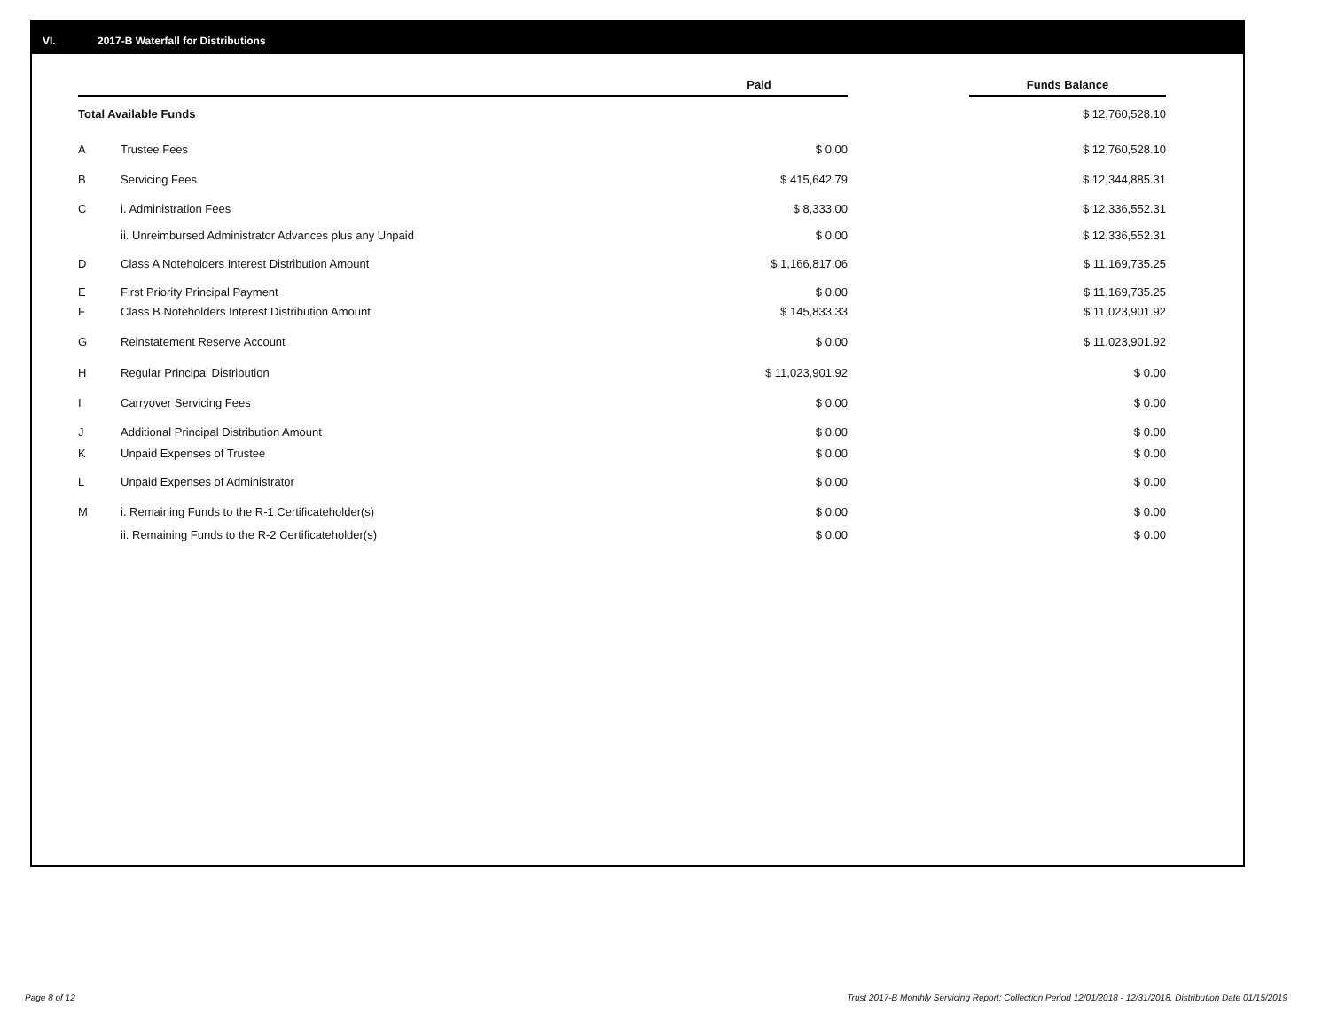VI. 2017-B Waterfall for Distributions
| | | Paid | | Funds Balance |
| --- | --- | --- | --- | --- |
| Total Available Funds | | | | $ 12,760,528.10 |
| A | Trustee Fees | $ 0.00 | | $ 12,760,528.10 |
| B | Servicing Fees | $ 415,642.79 | | $ 12,344,885.31 |
| C | i. Administration Fees | $ 8,333.00 | | $ 12,336,552.31 |
| | ii. Unreimbursed Administrator Advances plus any Unpaid | $ 0.00 | | $ 12,336,552.31 |
| D | Class A Noteholders Interest Distribution Amount | $ 1,166,817.06 | | $ 11,169,735.25 |
| E | First Priority Principal Payment | $ 0.00 | | $ 11,169,735.25 |
| F | Class B Noteholders Interest Distribution Amount | $ 145,833.33 | | $ 11,023,901.92 |
| G | Reinstatement Reserve Account | $ 0.00 | | $ 11,023,901.92 |
| H | Regular Principal Distribution | $ 11,023,901.92 | | $ 0.00 |
| I | Carryover Servicing Fees | $ 0.00 | | $ 0.00 |
| J | Additional Principal Distribution Amount | $ 0.00 | | $ 0.00 |
| K | Unpaid Expenses of Trustee | $ 0.00 | | $ 0.00 |
| L | Unpaid Expenses of Administrator | $ 0.00 | | $ 0.00 |
| M | i. Remaining Funds to the R-1 Certificateholder(s) | $ 0.00 | | $ 0.00 |
| | ii. Remaining Funds to the R-2 Certificateholder(s) | $ 0.00 | | $ 0.00 |
Page 8 of 12
Trust 2017-B Monthly Servicing Report: Collection Period 12/01/2018 - 12/31/2018, Distribution Date 01/15/2019